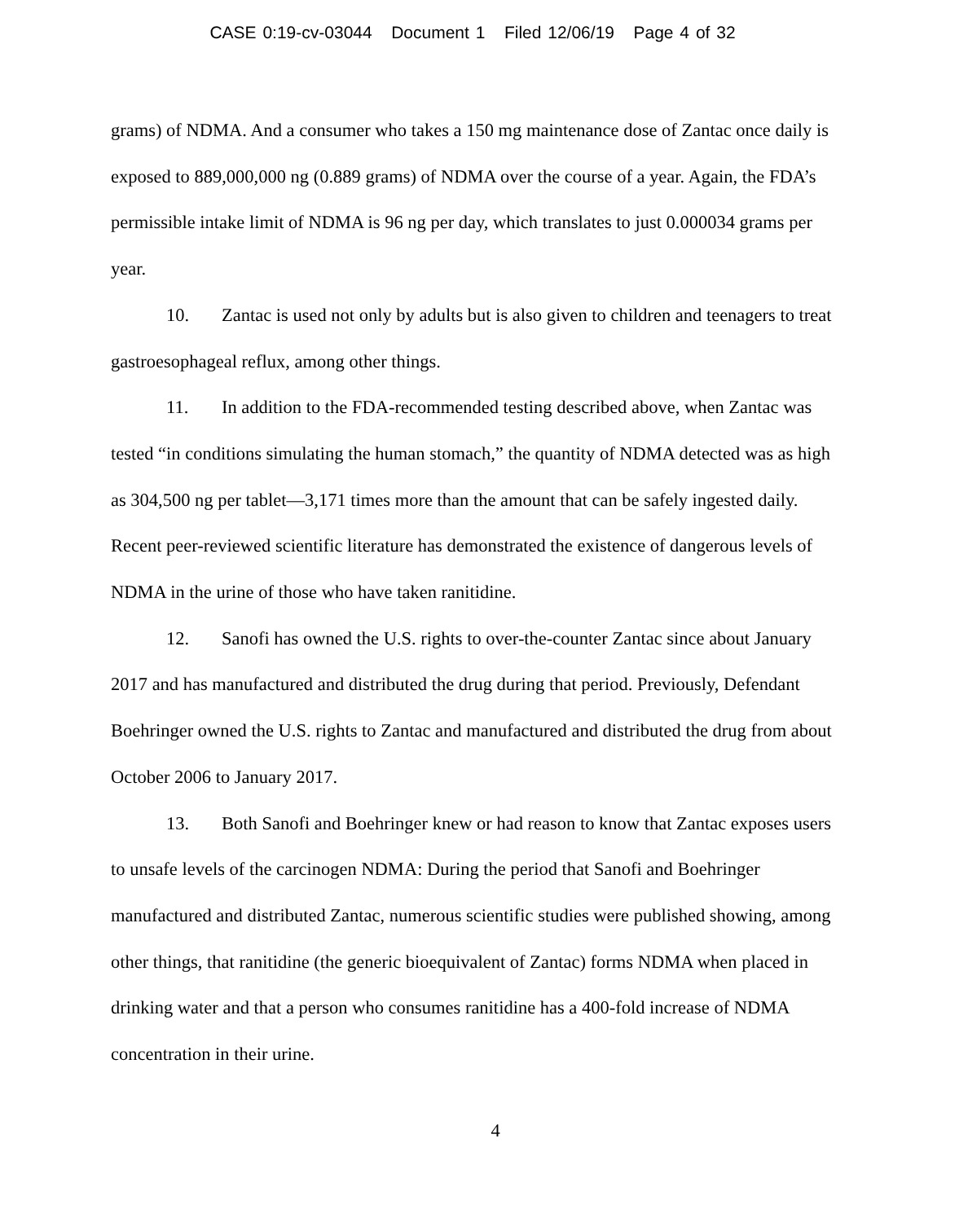CASE 0:19-cv-03044 Document 1 Filed 12/06/19 Page 4 of 32
grams) of NDMA. And a consumer who takes a 150 mg maintenance dose of Zantac once daily is exposed to 889,000,000 ng (0.889 grams) of NDMA over the course of a year. Again, the FDA’s permissible intake limit of NDMA is 96 ng per day, which translates to just 0.000034 grams per year.
10. Zantac is used not only by adults but is also given to children and teenagers to treat gastroesophageal reflux, among other things.
11. In addition to the FDA-recommended testing described above, when Zantac was tested “in conditions simulating the human stomach,” the quantity of NDMA detected was as high as 304,500 ng per tablet—3,171 times more than the amount that can be safely ingested daily. Recent peer-reviewed scientific literature has demonstrated the existence of dangerous levels of NDMA in the urine of those who have taken ranitidine.
12. Sanofi has owned the U.S. rights to over-the-counter Zantac since about January 2017 and has manufactured and distributed the drug during that period. Previously, Defendant Boehringer owned the U.S. rights to Zantac and manufactured and distributed the drug from about October 2006 to January 2017.
13. Both Sanofi and Boehringer knew or had reason to know that Zantac exposes users to unsafe levels of the carcinogen NDMA: During the period that Sanofi and Boehringer manufactured and distributed Zantac, numerous scientific studies were published showing, among other things, that ranitidine (the generic bioequivalent of Zantac) forms NDMA when placed in drinking water and that a person who consumes ranitidine has a 400-fold increase of NDMA concentration in their urine.
4